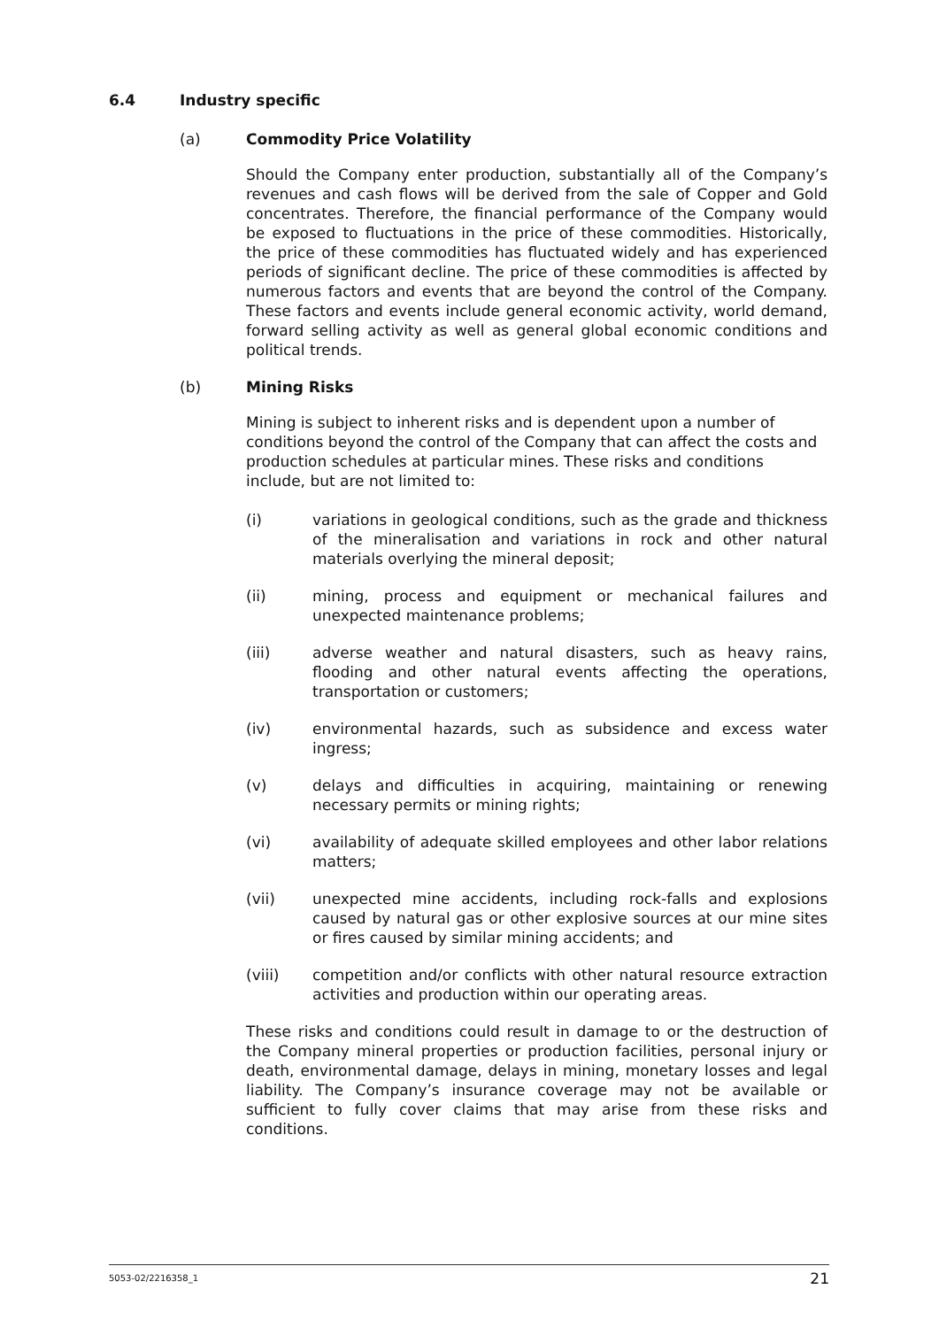6.4 Industry specific
(a) Commodity Price Volatility
Should the Company enter production, substantially all of the Company’s revenues and cash flows will be derived from the sale of Copper and Gold concentrates. Therefore, the financial performance of the Company would be exposed to fluctuations in the price of these commodities. Historically, the price of these commodities has fluctuated widely and has experienced periods of significant decline. The price of these commodities is affected by numerous factors and events that are beyond the control of the Company. These factors and events include general economic activity, world demand, forward selling activity as well as general global economic conditions and political trends.
(b) Mining Risks
Mining is subject to inherent risks and is dependent upon a number of conditions beyond the control of the Company that can affect the costs and production schedules at particular mines. These risks and conditions include, but are not limited to:
(i) variations in geological conditions, such as the grade and thickness of the mineralisation and variations in rock and other natural materials overlying the mineral deposit;
(ii) mining, process and equipment or mechanical failures and unexpected maintenance problems;
(iii) adverse weather and natural disasters, such as heavy rains, flooding and other natural events affecting the operations, transportation or customers;
(iv) environmental hazards, such as subsidence and excess water ingress;
(v) delays and difficulties in acquiring, maintaining or renewing necessary permits or mining rights;
(vi) availability of adequate skilled employees and other labor relations matters;
(vii) unexpected mine accidents, including rock-falls and explosions caused by natural gas or other explosive sources at our mine sites or fires caused by similar mining accidents; and
(viii) competition and/or conflicts with other natural resource extraction activities and production within our operating areas.
These risks and conditions could result in damage to or the destruction of the Company mineral properties or production facilities, personal injury or death, environmental damage, delays in mining, monetary losses and legal liability. The Company’s insurance coverage may not be available or sufficient to fully cover claims that may arise from these risks and conditions.
5053-02/2216358_1 21